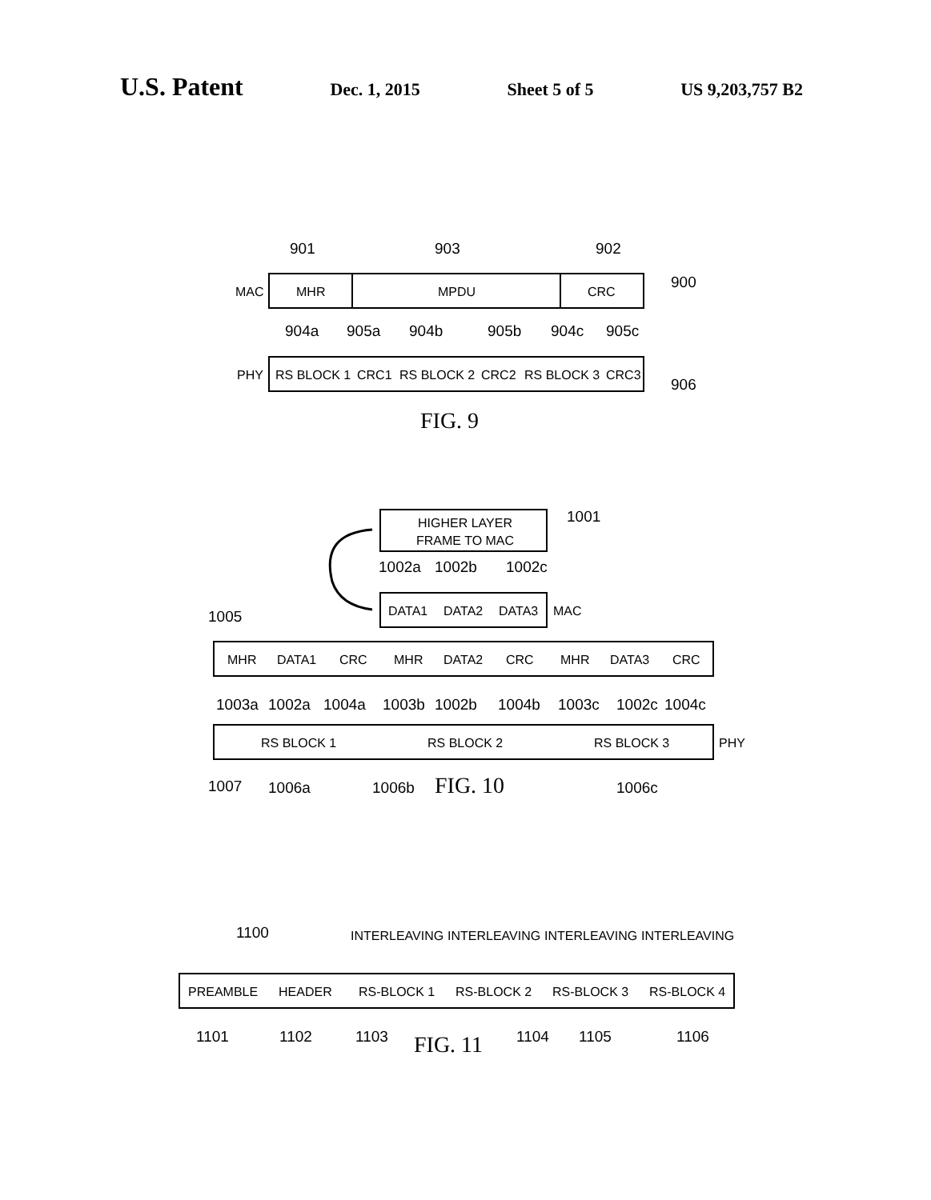U.S. Patent Dec. 1, 2015 Sheet 5 of 5 US 9,203,757 B2
901
903
902
MAC
MHR
MPDU
CRC
900
904a
905a
904b
905b
904c
905c
PHY
RS BLOCK 1
CRC1
RS BLOCK 2
CRC2
RS BLOCK 3
CRC3
906
FIG. 9
HIGHER LAYER
FRAME TO MAC
1001
1002a
1002b
1002c
DATA1
DATA2
DATA3
MAC
1005
MHR
DATA1
CRC
MHR
DATA2
CRC
MHR
DATA3
CRC
1003a
1002a
1004a
1003b
1002b
1004b
1003c
1002c
1004c
RS BLOCK 1
RS BLOCK 2
RS BLOCK 3
PHY
1007
1006a
1006b
FIG. 10
1006c
1100
INTERLEAVING
INTERLEAVING
INTERLEAVING
INTERLEAVING
PREAMBLE
HEADER
RS-BLOCK 1
RS-BLOCK 2
RS-BLOCK 3
RS-BLOCK 4
1101
1102
1103
FIG. 11
1104
1105
1106